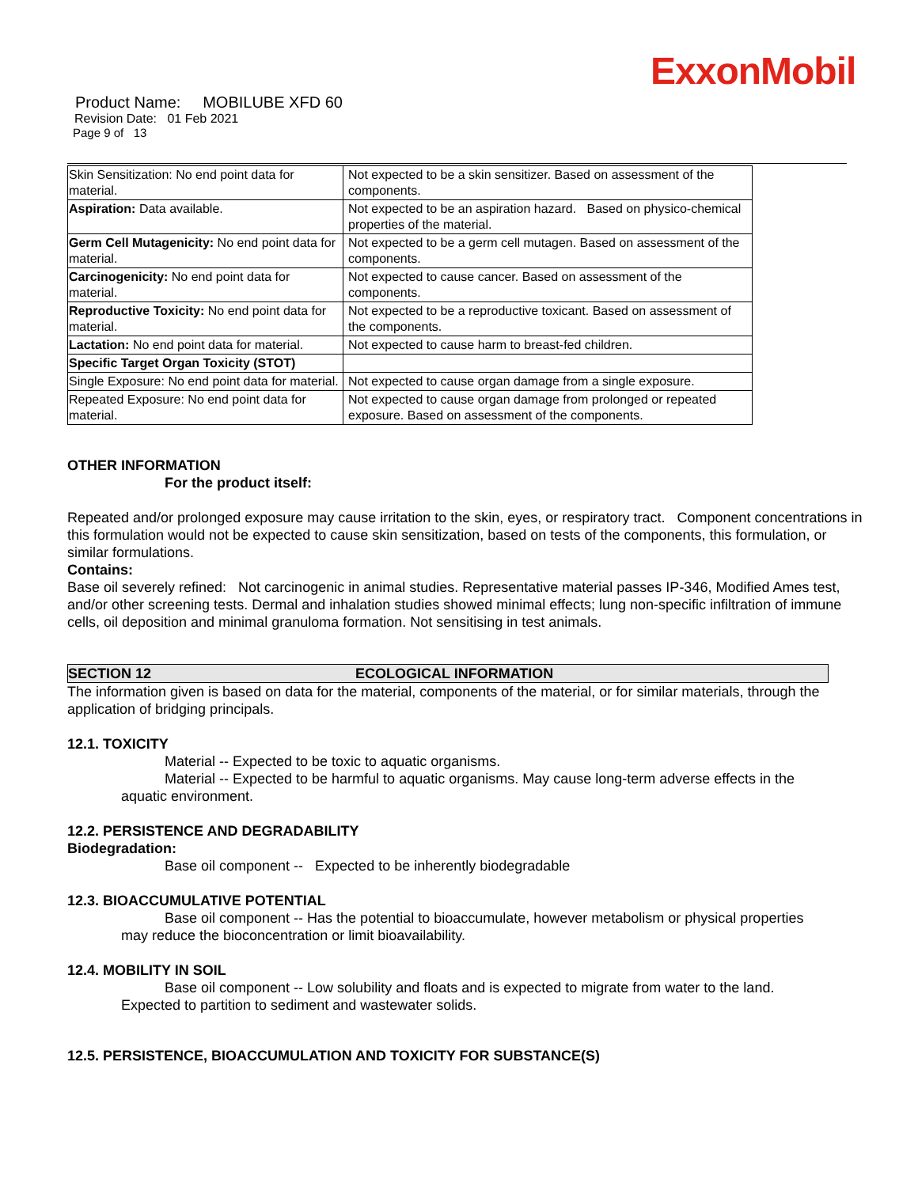ExxonMobil
Product Name: MOBILUBE XFD 60
Revision Date: 01 Feb 2021
Page 9 of 13
| Skin Sensitization: No end point data for material. | Not expected to be a skin sensitizer. Based on assessment of the components. |
| Aspiration: Data available. | Not expected to be an aspiration hazard. Based on physico-chemical properties of the material. |
| Germ Cell Mutagenicity: No end point data for material. | Not expected to be a germ cell mutagen. Based on assessment of the components. |
| Carcinogenicity: No end point data for material. | Not expected to cause cancer. Based on assessment of the components. |
| Reproductive Toxicity: No end point data for material. | Not expected to be a reproductive toxicant. Based on assessment of the components. |
| Lactation: No end point data for material. | Not expected to cause harm to breast-fed children. |
| Specific Target Organ Toxicity (STOT) | |
| Single Exposure: No end point data for material. | Not expected to cause organ damage from a single exposure. |
| Repeated Exposure: No end point data for material. | Not expected to cause organ damage from prolonged or repeated exposure. Based on assessment of the components. |
OTHER INFORMATION
For the product itself:
Repeated and/or prolonged exposure may cause irritation to the skin, eyes, or respiratory tract. Component concentrations in this formulation would not be expected to cause skin sensitization, based on tests of the components, this formulation, or similar formulations.
Contains:
Base oil severely refined: Not carcinogenic in animal studies. Representative material passes IP-346, Modified Ames test, and/or other screening tests. Dermal and inhalation studies showed minimal effects; lung non-specific infiltration of immune cells, oil deposition and minimal granuloma formation. Not sensitising in test animals.
SECTION 12 ECOLOGICAL INFORMATION
The information given is based on data for the material, components of the material, or for similar materials, through the application of bridging principals.
12.1. TOXICITY
Material -- Expected to be toxic to aquatic organisms.
Material -- Expected to be harmful to aquatic organisms. May cause long-term adverse effects in the
aquatic environment.
12.2. PERSISTENCE AND DEGRADABILITY
Biodegradation:
Base oil component -- Expected to be inherently biodegradable
12.3. BIOACCUMULATIVE POTENTIAL
Base oil component -- Has the potential to bioaccumulate, however metabolism or physical properties
may reduce the bioconcentration or limit bioavailability.
12.4. MOBILITY IN SOIL
Base oil component -- Low solubility and floats and is expected to migrate from water to the land.
Expected to partition to sediment and wastewater solids.
12.5. PERSISTENCE, BIOACCUMULATION AND TOXICITY FOR SUBSTANCE(S)